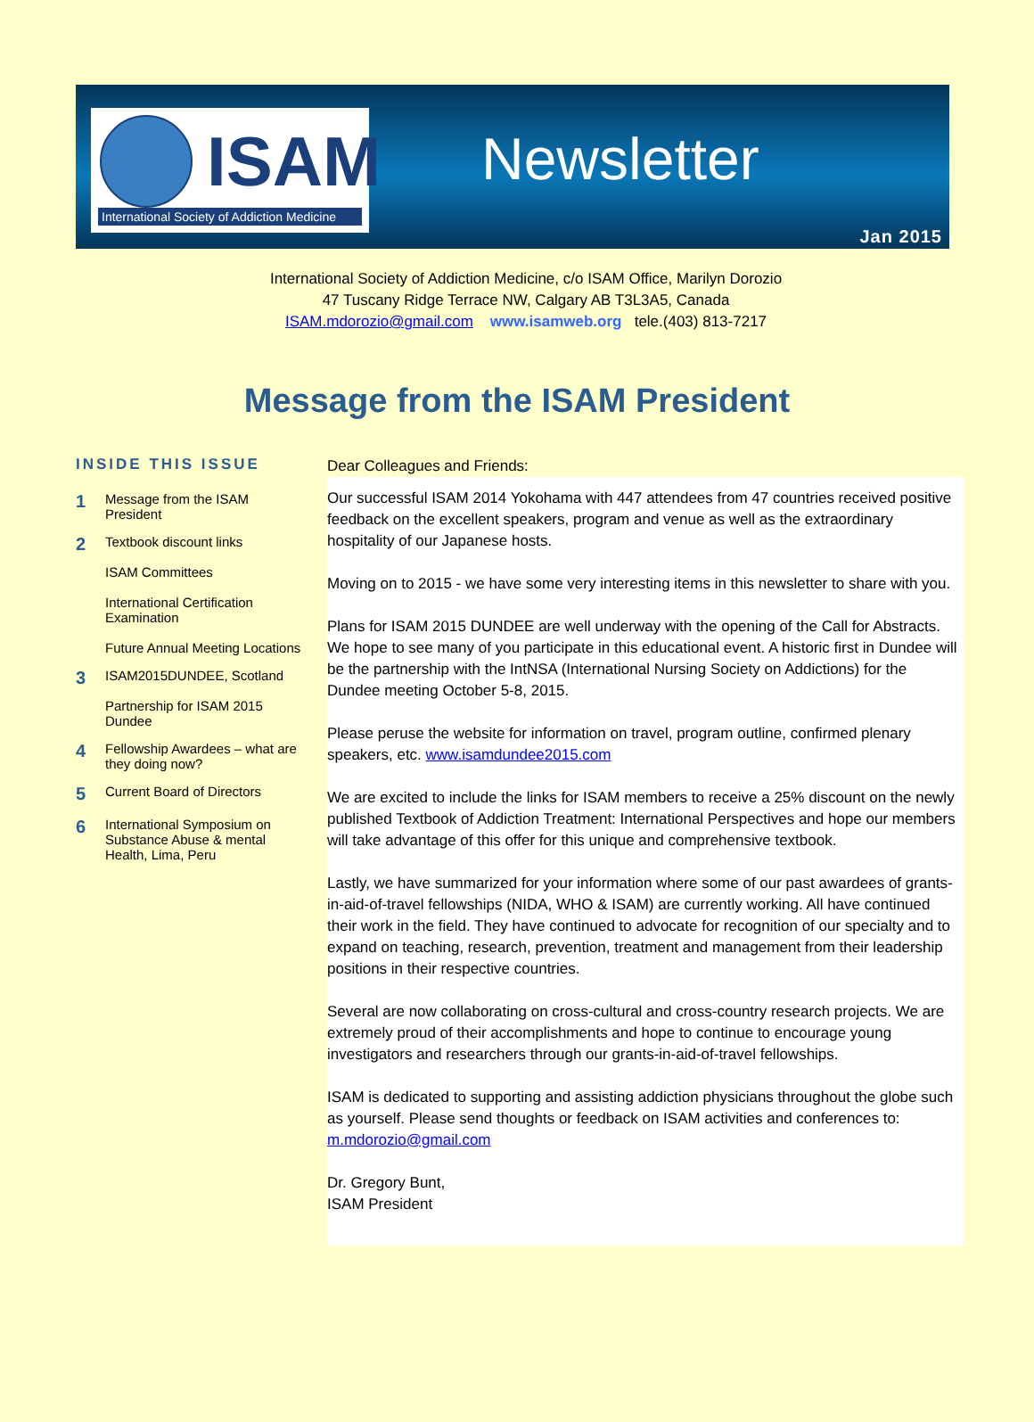ISAM
International Society of Addiction Medicine
Newsletter
Jan 2015
International Society of Addiction Medicine, c/o ISAM Office, Marilyn Dorozio
47 Tuscany Ridge Terrace NW, Calgary AB T3L3A5, Canada
ISAM.mdorozio@gmail.com www.isamweb.org tele.(403) 813-7217
Message from the ISAM President
INSIDE THIS ISSUE
1 Message from the ISAM President
2 Textbook discount links
ISAM Committees
International Certification Examination
Future Annual Meeting Locations
3 ISAM2015DUNDEE, Scotland
Partnership for ISAM 2015 Dundee
4 Fellowship Awardees – what are they doing now?
5 Current Board of Directors
6 International Symposium on Substance Abuse & mental Health, Lima, Peru
Dear Colleagues and Friends:
Our successful ISAM 2014 Yokohama with 447 attendees from 47 countries received positive feedback on the excellent speakers, program and venue as well as the extraordinary hospitality of our Japanese hosts.
Moving on to 2015 - we have some very interesting items in this newsletter to share with you.
Plans for ISAM 2015 DUNDEE are well underway with the opening of the Call for Abstracts. We hope to see many of you participate in this educational event. A historic first in Dundee will be the partnership with the IntNSA (International Nursing Society on Addictions) for the Dundee meeting October 5-8, 2015.
Please peruse the website for information on travel, program outline, confirmed plenary speakers, etc. www.isamdundee2015.com
We are excited to include the links for ISAM members to receive a 25% discount on the newly published Textbook of Addiction Treatment: International Perspectives and hope our members will take advantage of this offer for this unique and comprehensive textbook.
Lastly, we have summarized for your information where some of our past awardees of grants-in-aid-of-travel fellowships (NIDA, WHO & ISAM) are currently working. All have continued their work in the field. They have continued to advocate for recognition of our specialty and to expand on teaching, research, prevention, treatment and management from their leadership positions in their respective countries.
Several are now collaborating on cross-cultural and cross-country research projects. We are extremely proud of their accomplishments and hope to continue to encourage young investigators and researchers through our grants-in-aid-of-travel fellowships.
ISAM is dedicated to supporting and assisting addiction physicians throughout the globe such as yourself. Please send thoughts or feedback on ISAM activities and conferences to: m.mdorozio@gmail.com
Dr. Gregory Bunt,
ISAM President